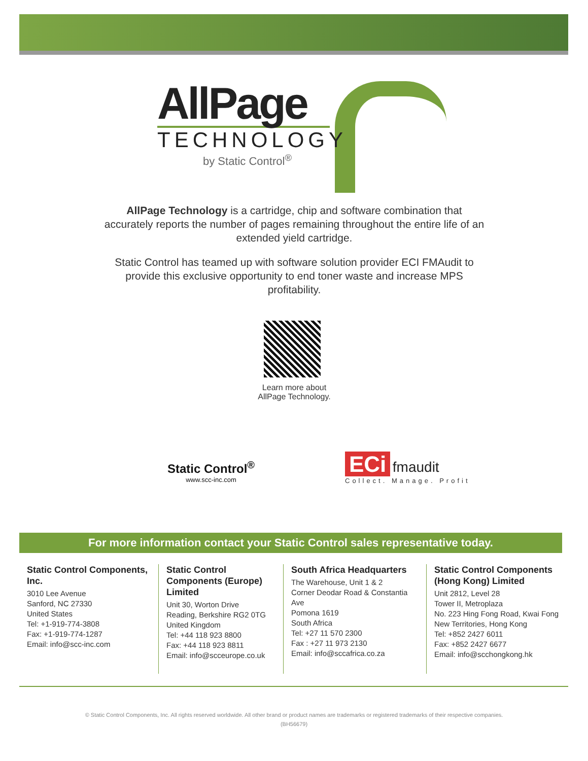AllPage
TECHNOLOGY
by Static Control<sup>®</sup>
AllPage Technology is a cartridge, chip and software combination that accurately reports the number of pages remaining throughout the entire life of an extended yield cartridge.
Static Control has teamed up with software solution provider ECI FMAudit to provide this exclusive opportunity to end toner waste and increase MPS profitability.
Learn more about
AllPage Technology.
Static Control<sup>®</sup>
www.scc-inc.com
ECi fmaudit
Collect. Manage. Profit
For more information contact your Static Control sales representative today.
Static Control Components, Inc.
3010 Lee Avenue
Sanford, NC 27330
United States
Tel: +1-919-774-3808
Fax: +1-919-774-1287
Email: info@scc-inc.com
Static Control Components (Europe) Limited
Unit 30, Worton Drive
Reading, Berkshire RG2 0TG
United Kingdom
Tel: +44 118 923 8800
Fax: +44 118 923 8811
Email: info@scceurope.co.uk
South Africa Headquarters
The Warehouse, Unit 1 & 2
Corner Deodar Road & Constantia Ave
Pomona 1619
South Africa
Tel: +27 11 570 2300
Fax : +27 11 973 2130
Email: info@sccafrica.co.za
Static Control Components (Hong Kong) Limited
Unit 2812, Level 28
Tower II, Metroplaza
No. 223 Hing Fong Road, Kwai Fong
New Territories, Hong Kong
Tel: +852 2427 6011
Fax: +852 2427 6677
Email: info@scchongkong.hk
© Static Control Components, Inc. All rights reserved worldwide. All other brand or product names are trademarks or registered trademarks of their respective companies.
(BH56679)